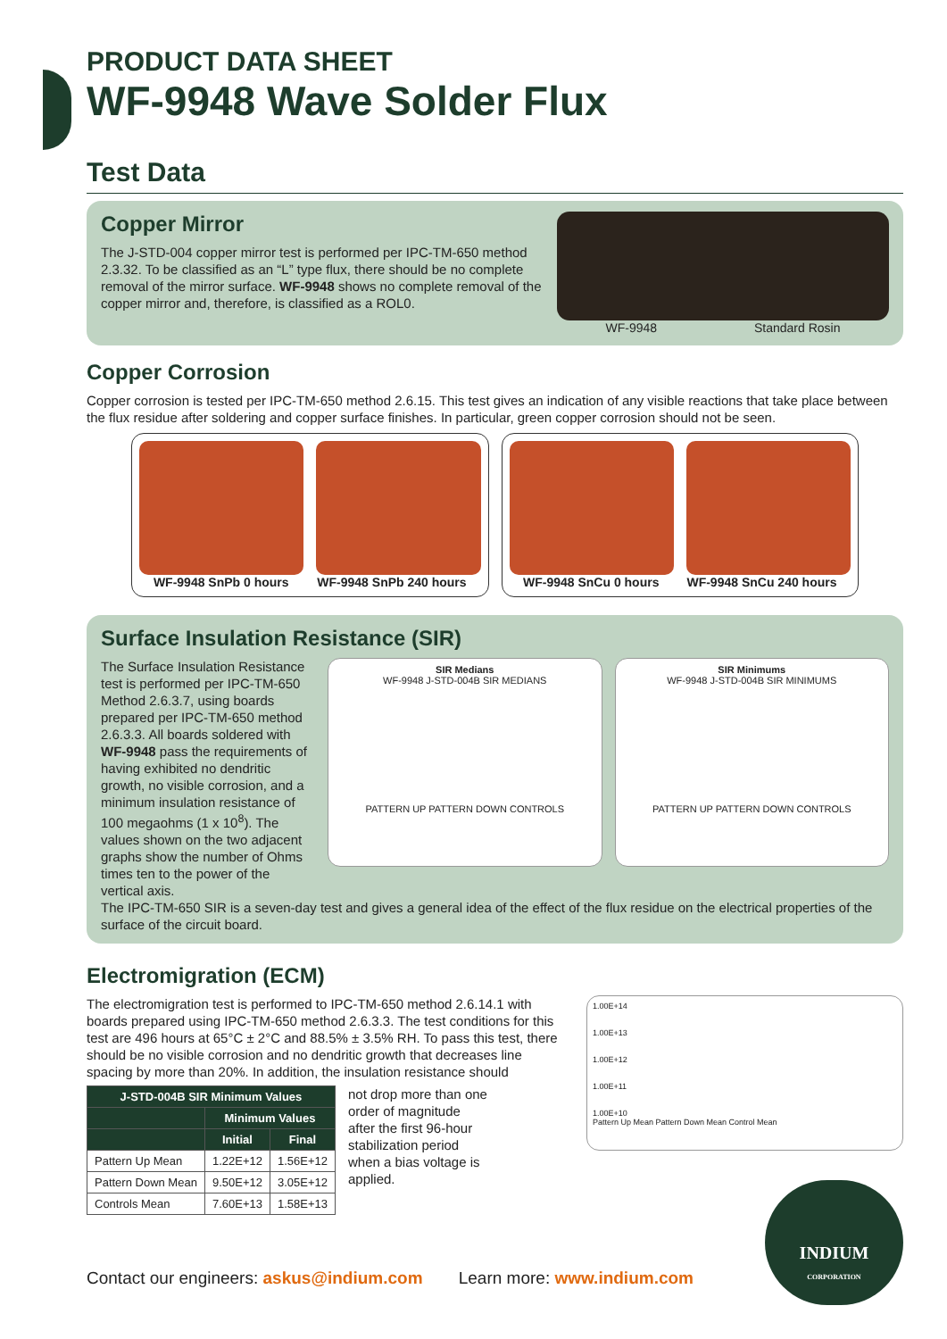PRODUCT DATA SHEET
WF-9948 Wave Solder Flux
Test Data
Copper Mirror
The J-STD-004 copper mirror test is performed per IPC-TM-650 method 2.3.32. To be classified as an “L” type flux, there should be no complete removal of the mirror surface. WF-9948 shows no complete removal of the copper mirror and, therefore, is classified as a ROL0.
WF-9948 Standard Rosin
Copper Corrosion
Copper corrosion is tested per IPC-TM-650 method 2.6.15. This test gives an indication of any visible reactions that take place between the flux residue after soldering and copper surface finishes. In particular, green copper corrosion should not be seen.
WF-9948 SnPb 0 hours WF-9948 SnPb 240 hours
WF-9948 SnCu 0 hours WF-9948 SnCu 240 hours
Surface Insulation Resistance (SIR)
The Surface Insulation Resistance test is performed per IPC-TM-650 Method 2.6.3.7, using boards prepared per IPC-TM-650 method 2.6.3.3. All boards soldered with WF-9948 pass the requirements of having exhibited no dendritic growth, no visible corrosion, and a minimum insulation resistance of 100 megaohms (1 x 10<sup>8</sup>). The values shown on the two adjacent graphs show the number of Ohms times ten to the power of the vertical axis.
SIR Medians
WF-9948 J-STD-004B SIR MEDIANS
PATTERN UP PATTERN DOWN CONTROLS
SIR Minimums
WF-9948 J-STD-004B SIR MINIMUMS
PATTERN UP PATTERN DOWN CONTROLS
The IPC-TM-650 SIR is a seven-day test and gives a general idea of the effect of the flux residue on the electrical properties of the surface of the circuit board.
Electromigration (ECM)
The electromigration test is performed to IPC-TM-650 method 2.6.14.1 with boards prepared using IPC-TM-650 method 2.6.3.3. The test conditions for this test are 496 hours at 65°C ± 2°C and 88.5% ± 3.5% RH. To pass this test, there should be no visible corrosion and no dendritic growth that decreases line spacing by more than 20%. In addition, the insulation resistance should
| J-STD-004B SIR Minimum Values | | |
| --- | --- | --- |
| | Minimum Values | |
| | Initial | Final |
| Pattern Up Mean | 1.22E+12 | 1.56E+12 |
| Pattern Down Mean | 9.50E+12 | 3.05E+12 |
| Controls Mean | 7.60E+13 | 1.58E+13 |
not drop more than one order of magnitude after the first 96-hour stabilization period when a bias voltage is applied.
1.00E+14
1.00E+13
1.00E+12
1.00E+11
1.00E+10
Pattern Up Mean Pattern Down Mean Control Mean
Contact our engineers: askus@indium.com Learn more: www.indium.com
INDIUM
CORPORATION